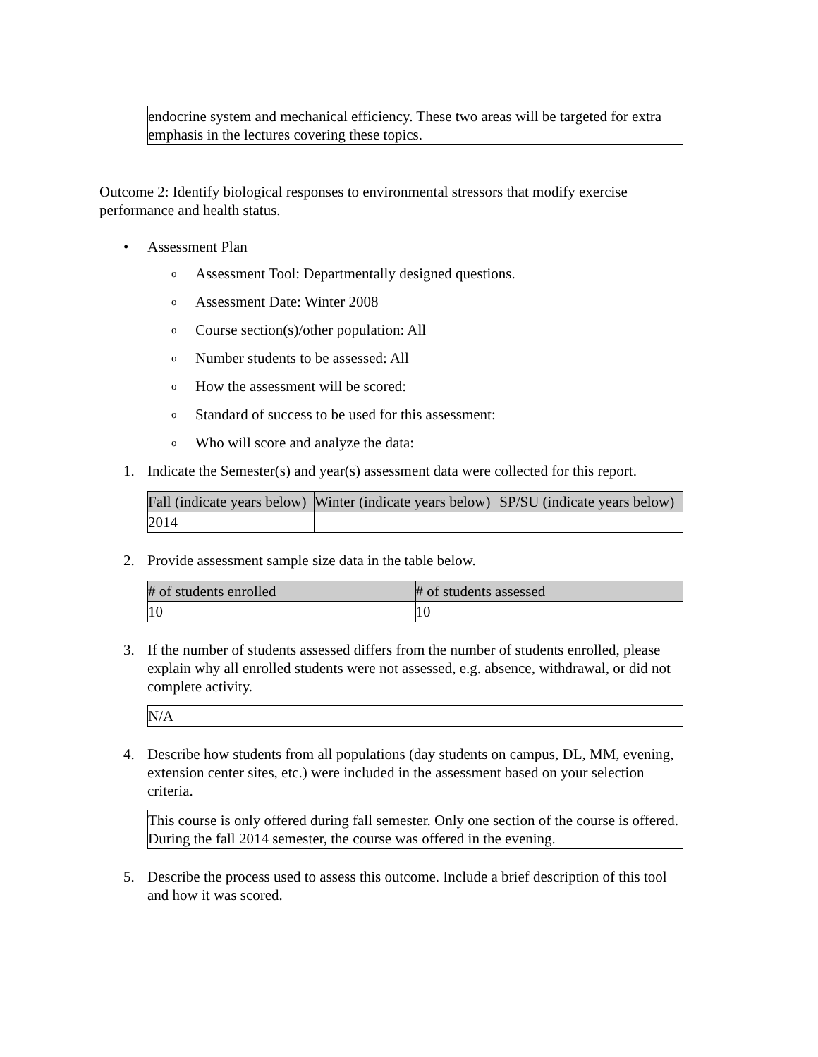endocrine system and mechanical efficiency. These two areas will be targeted for extra emphasis in the lectures covering these topics.
Outcome 2: Identify biological responses to environmental stressors that modify exercise performance and health status.
• Assessment Plan
o Assessment Tool: Departmentally designed questions.
o Assessment Date: Winter 2008
o Course section(s)/other population: All
o Number students to be assessed: All
o How the assessment will be scored:
o Standard of success to be used for this assessment:
o Who will score and analyze the data:
1. Indicate the Semester(s) and year(s) assessment data were collected for this report.
| Fall (indicate years below) | Winter (indicate years below) | SP/SU (indicate years below) |
| --- | --- | --- |
| 2014 | | |
2. Provide assessment sample size data in the table below.
| # of students enrolled | # of students assessed |
| --- | --- |
| 10 | 10 |
3. If the number of students assessed differs from the number of students enrolled, please explain why all enrolled students were not assessed, e.g. absence, withdrawal, or did not complete activity.
N/A
4. Describe how students from all populations (day students on campus, DL, MM, evening, extension center sites, etc.) were included in the assessment based on your selection criteria.
This course is only offered during fall semester. Only one section of the course is offered. During the fall 2014 semester, the course was offered in the evening.
5. Describe the process used to assess this outcome. Include a brief description of this tool and how it was scored.